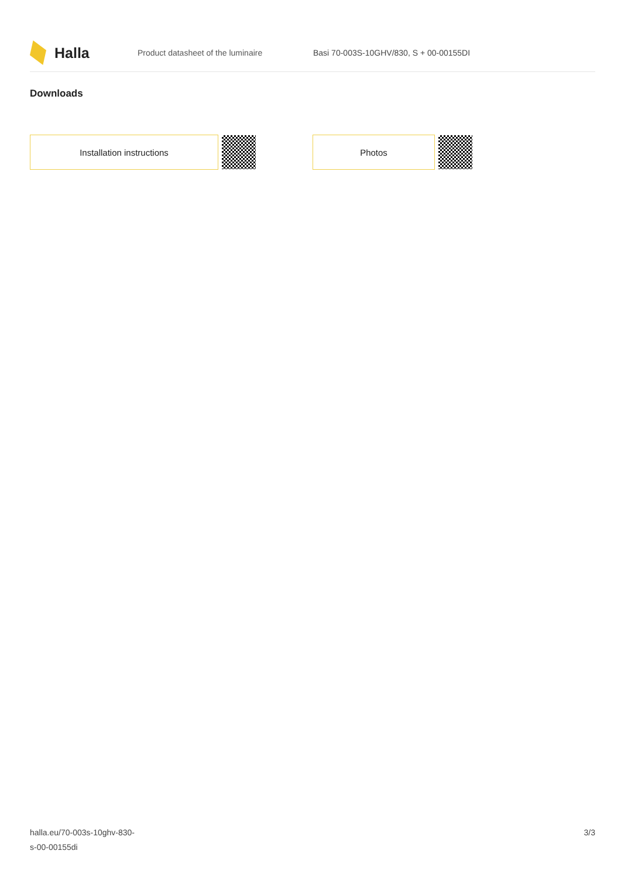Halla
Product datasheet of the luminaire
Basi 70-003S-10GHV/830, S + 00-00155DI
Downloads
Installation instructions Photos
halla.eu/70-003s-10ghv-830-
s-00-00155di
3/3